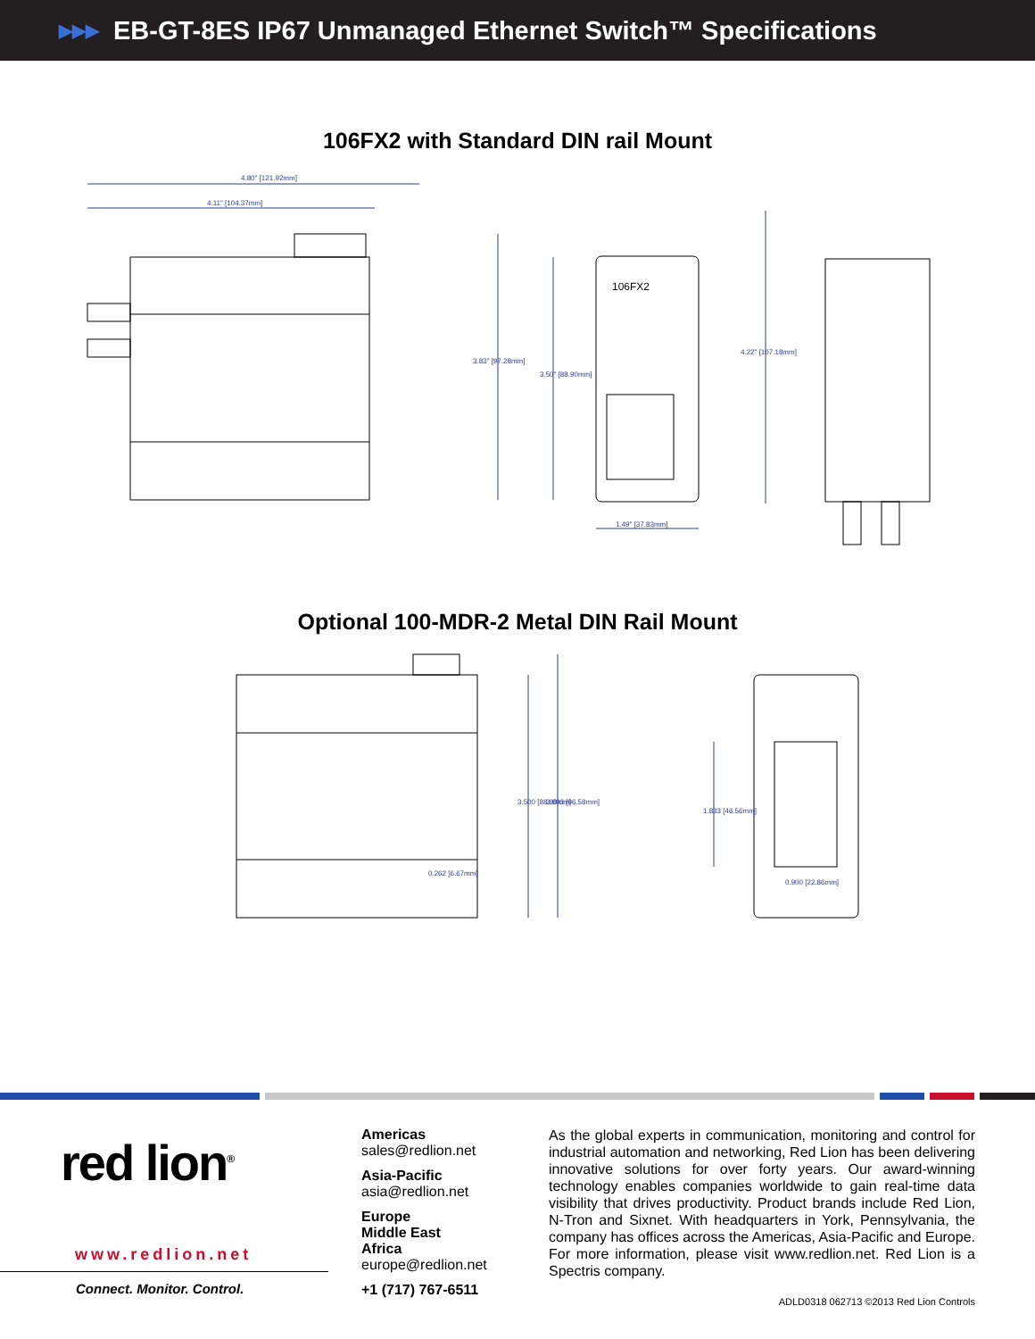▶▶▶ EB-GT-8ES IP67 Unmanaged Ethernet Switch™ Specifications
106FX2 with Standard DIN rail Mount
4.80" [121.92mm]
4.11" [104.37mm]
3.83" [97.28mm]
3.50" [88.90mm]
4.22" [107.18mm]
1.49" [37.83mm]
106FX2
Optional 100-MDR-2 Metal DIN Rail Mount
0.262 [6.67mm]
0.900 [22.86mm]
3.500 [88.90mm]
3.803 [96.58mm]
1.833 [46.56mm]
red lion<sup>®</sup>
www.redlion.net
Connect. Monitor. Control.
Americas
sales@redlion.net
Asia-Pacific
asia@redlion.net
Europe
Middle East
Africa
europe@redlion.net
+1 (717) 767-6511
As the global experts in communication, monitoring and control for industrial automation and networking, Red Lion has been delivering innovative solutions for over forty years. Our award-winning technology enables companies worldwide to gain real-time data visibility that drives productivity. Product brands include Red Lion, N-Tron and Sixnet. With headquarters in York, Pennsylvania, the company has offices across the Americas, Asia-Pacific and Europe. For more information, please visit www.redlion.net. Red Lion is a Spectris company.
ADLD0318 062713 ©2013 Red Lion Controls